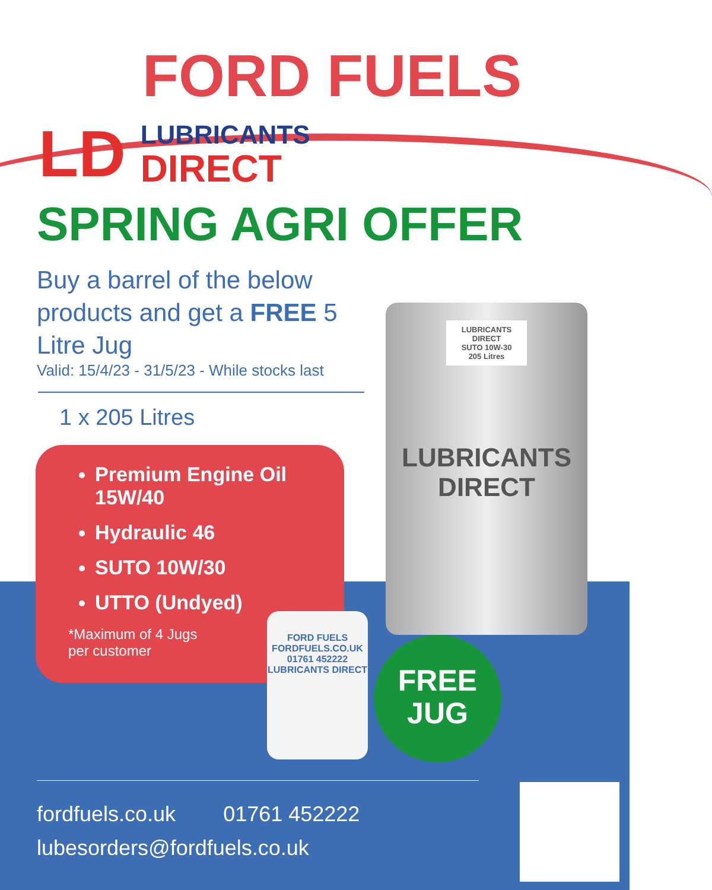FORD FUELS
LD
LUBRICANTS
DIRECT
SPRING AGRI OFFER
Buy a barrel of the below products and get a FREE 5 Litre Jug
Valid: 15/4/23 - 31/5/23 - While stocks last
1 x 205 Litres
Premium Engine Oil 15W/40
Hydraulic 46
SUTO 10W/30
UTTO (Undyed)
*Maximum of 4 Jugs
per customer
LUBRICANTS DIRECT
SUTO 10W-30
205 Litres
LUBRICANTS
DIRECT
FORD FUELS
FORDFUELS.CO.UK
01761 452222
LUBRICANTS DIRECT
FREE
JUG
fordfuels.co.uk 01761 452222
lubesorders@fordfuels.co.uk